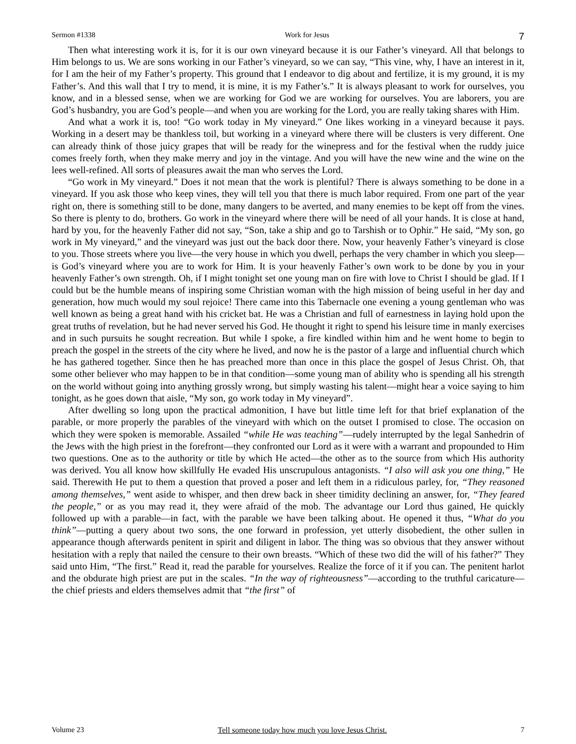Sermon #1338 Work for Jesus 7
Then what interesting work it is, for it is our own vineyard because it is our Father’s vineyard. All that belongs to Him belongs to us. We are sons working in our Father’s vineyard, so we can say, “This vine, why, I have an interest in it, for I am the heir of my Father’s property. This ground that I endeavor to dig about and fertilize, it is my ground, it is my Father’s. And this wall that I try to mend, it is mine, it is my Father’s.” It is always pleasant to work for ourselves, you know, and in a blessed sense, when we are working for God we are working for ourselves. You are laborers, you are God’s husbandry, you are God’s people—and when you are working for the Lord, you are really taking shares with Him.
And what a work it is, too! “Go work today in My vineyard.” One likes working in a vineyard because it pays. Working in a desert may be thankless toil, but working in a vineyard where there will be clusters is very different. One can already think of those juicy grapes that will be ready for the winepress and for the festival when the ruddy juice comes freely forth, when they make merry and joy in the vintage. And you will have the new wine and the wine on the lees well-refined. All sorts of pleasures await the man who serves the Lord.
“Go work in My vineyard.” Does it not mean that the work is plentiful? There is always something to be done in a vineyard. If you ask those who keep vines, they will tell you that there is much labor required. From one part of the year right on, there is something still to be done, many dangers to be averted, and many enemies to be kept off from the vines. So there is plenty to do, brothers. Go work in the vineyard where there will be need of all your hands. It is close at hand, hard by you, for the heavenly Father did not say, “Son, take a ship and go to Tarshish or to Ophir.” He said, “My son, go work in My vineyard,” and the vineyard was just out the back door there. Now, your heavenly Father’s vineyard is close to you. Those streets where you live—the very house in which you dwell, perhaps the very chamber in which you sleep—is God’s vineyard where you are to work for Him. It is your heavenly Father’s own work to be done by you in your heavenly Father’s own strength. Oh, if I might tonight set one young man on fire with love to Christ I should be glad. If I could but be the humble means of inspiring some Christian woman with the high mission of being useful in her day and generation, how much would my soul rejoice! There came into this Tabernacle one evening a young gentleman who was well known as being a great hand with his cricket bat. He was a Christian and full of earnestness in laying hold upon the great truths of revelation, but he had never served his God. He thought it right to spend his leisure time in manly exercises and in such pursuits he sought recreation. But while I spoke, a fire kindled within him and he went home to begin to preach the gospel in the streets of the city where he lived, and now he is the pastor of a large and influential church which he has gathered together. Since then he has preached more than once in this place the gospel of Jesus Christ. Oh, that some other believer who may happen to be in that condition—some young man of ability who is spending all his strength on the world without going into anything grossly wrong, but simply wasting his talent—might hear a voice saying to him tonight, as he goes down that aisle, “My son, go work today in My vineyard”.
After dwelling so long upon the practical admonition, I have but little time left for that brief explanation of the parable, or more properly the parables of the vineyard with which on the outset I promised to close. The occasion on which they were spoken is memorable. Assailed “while He was teaching”—rudely interrupted by the legal Sanhedrin of the Jews with the high priest in the forefront—they confronted our Lord as it were with a warrant and propounded to Him two questions. One as to the authority or title by which He acted—the other as to the source from which His authority was derived. You all know how skillfully He evaded His unscrupulous antagonists. “I also will ask you one thing,” He said. Therewith He put to them a question that proved a poser and left them in a ridiculous parley, for, “They reasoned among themselves,” went aside to whisper, and then drew back in sheer timidity declining an answer, for, “They feared the people,” or as you may read it, they were afraid of the mob. The advantage our Lord thus gained, He quickly followed up with a parable—in fact, with the parable we have been talking about. He opened it thus, “What do you think”—putting a query about two sons, the one forward in profession, yet utterly disobedient, the other sullen in appearance though afterwards penitent in spirit and diligent in labor. The thing was so obvious that they answer without hesitation with a reply that nailed the censure to their own breasts. “Which of these two did the will of his father?” They said unto Him, “The first.” Read it, read the parable for yourselves. Realize the force of it if you can. The penitent harlot and the obdurate high priest are put in the scales. “In the way of righteousness”—according to the truthful caricature—the chief priests and elders themselves admit that “the first” of
Volume 23 Tell someone today how much you love Jesus Christ. 7